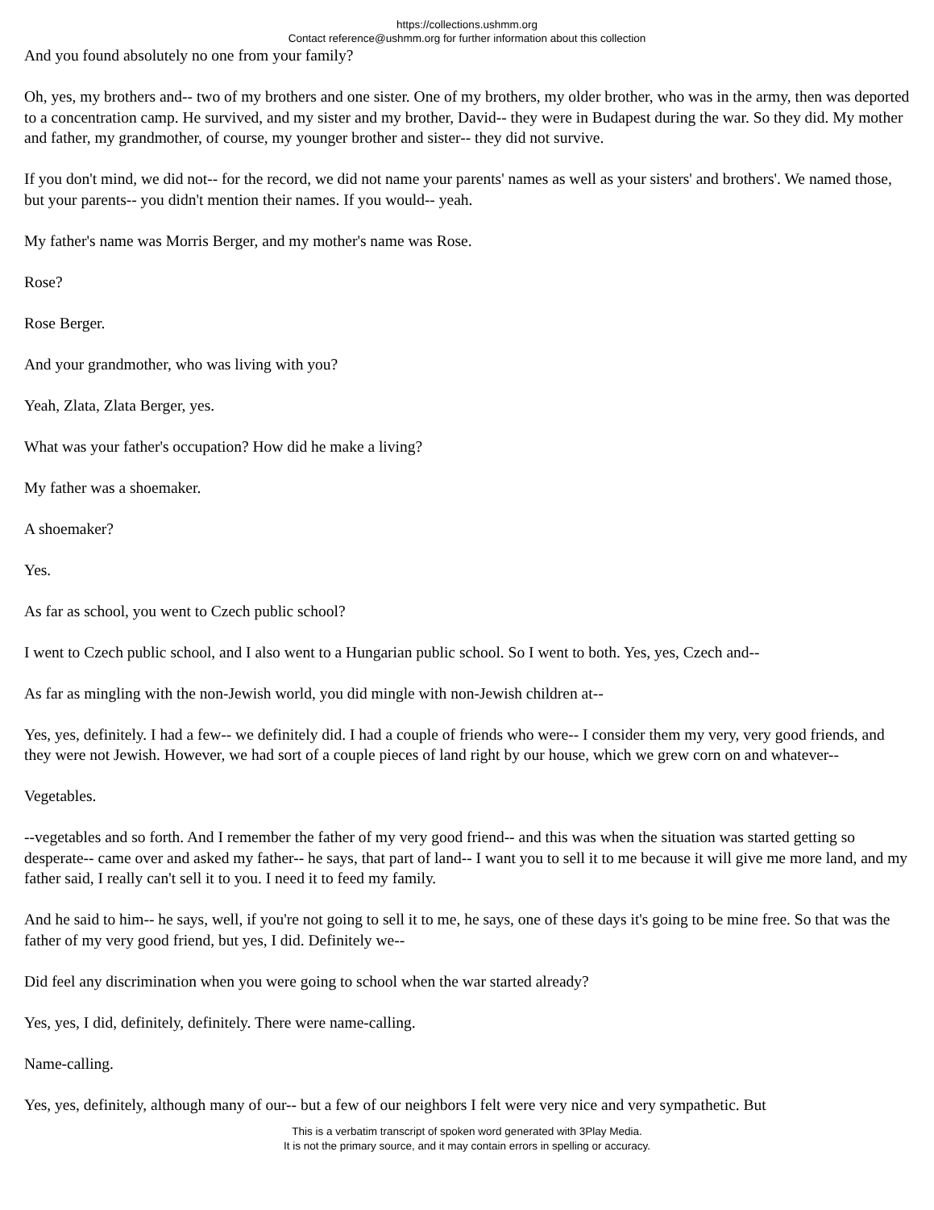https://collections.ushmm.org
Contact reference@ushmm.org for further information about this collection
And you found absolutely no one from your family?
Oh, yes, my brothers and-- two of my brothers and one sister. One of my brothers, my older brother, who was in the army, then was deported to a concentration camp. He survived, and my sister and my brother, David-- they were in Budapest during the war. So they did. My mother and father, my grandmother, of course, my younger brother and sister-- they did not survive.
If you don't mind, we did not-- for the record, we did not name your parents' names as well as your sisters' and brothers'. We named those, but your parents-- you didn't mention their names. If you would-- yeah.
My father's name was Morris Berger, and my mother's name was Rose.
Rose?
Rose Berger.
And your grandmother, who was living with you?
Yeah, Zlata, Zlata Berger, yes.
What was your father's occupation? How did he make a living?
My father was a shoemaker.
A shoemaker?
Yes.
As far as school, you went to Czech public school?
I went to Czech public school, and I also went to a Hungarian public school. So I went to both. Yes, yes, Czech and--
As far as mingling with the non-Jewish world, you did mingle with non-Jewish children at--
Yes, yes, definitely. I had a few-- we definitely did. I had a couple of friends who were-- I consider them my very, very good friends, and they were not Jewish. However, we had sort of a couple pieces of land right by our house, which we grew corn on and whatever--
Vegetables.
--vegetables and so forth. And I remember the father of my very good friend-- and this was when the situation was started getting so desperate-- came over and asked my father-- he says, that part of land-- I want you to sell it to me because it will give me more land, and my father said, I really can't sell it to you. I need it to feed my family.
And he said to him-- he says, well, if you're not going to sell it to me, he says, one of these days it's going to be mine free. So that was the father of my very good friend, but yes, I did. Definitely we--
Did feel any discrimination when you were going to school when the war started already?
Yes, yes, I did, definitely, definitely. There were name-calling.
Name-calling.
Yes, yes, definitely, although many of our-- but a few of our neighbors I felt were very nice and very sympathetic. But
This is a verbatim transcript of spoken word generated with 3Play Media.
It is not the primary source, and it may contain errors in spelling or accuracy.